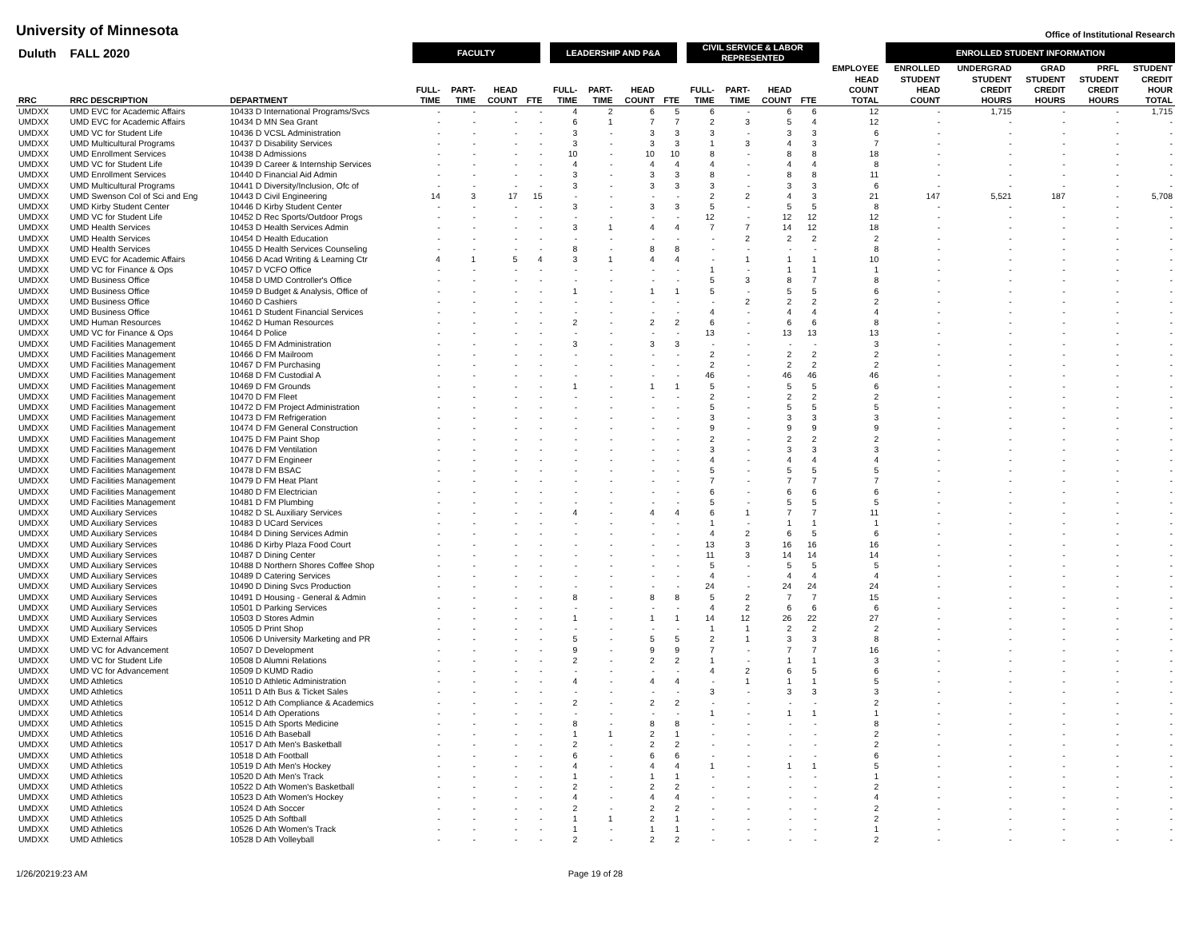University of Minnesota
Office of Institutional Research
| Duluth | FALL 2020 | | FACULTY | | | | LEADERSHIP AND P&A | | | | CIVIL SERVICE & LABOR REPRESENTED | | | | | ENROLLED STUDENT INFORMATION | | | | |
| --- | --- | --- | --- | --- | --- | --- | --- | --- | --- | --- | --- | --- | --- | --- | --- | --- | --- | --- | --- | --- |
| RRC | RRC DESCRIPTION | DEPARTMENT | FULL- TIME | PART- TIME | HEAD COUNT | FTE | FULL- TIME | PART- TIME | HEAD COUNT | FTE | FULL- TIME | PART- TIME | HEAD COUNT | FTE | EMPLOYEE HEAD COUNT TOTAL | ENROLLED STUDENT HEAD COUNT | UNDERGRAD STUDENT CREDIT HOURS | GRAD STUDENT CREDIT HOURS | PRFL STUDENT CREDIT HOURS | STUDENT CREDIT HOUR TOTAL |
| UMDXX | UMD EVC for Academic Affairs | 10433 D International Programs/Svcs | - | - | - | - | 4 | 2 | 6 | 5 | 6 | - | 6 | 6 | 12 | - | 1,715 | - | - | 1,715 |
| UMDXX | UMD EVC for Academic Affairs | 10434 D MN Sea Grant | - | - | - | - | 6 | 1 | 7 | 7 | 2 | 3 | 5 | 4 | 12 | - | - | - | - | - |
| UMDXX | UMD VC for Student Life | 10436 D VCSL Administration | - | - | - | - | 3 | - | 3 | 3 | 3 | - | 3 | 3 | 6 | - | - | - | - | - |
| UMDXX | UMD Multicultural Programs | 10437 D Disability Services | - | - | - | - | 3 | - | 3 | 3 | 1 | 3 | 4 | 3 | 7 | - | - | - | - | - |
| UMDXX | UMD Enrollment Services | 10438 D Admissions | - | - | - | - | 10 | - | 10 | 10 | 8 | - | 8 | 8 | 18 | - | - | - | - | - |
| UMDXX | UMD VC for Student Life | 10439 D Career & Internship Services | - | - | - | - | 4 | - | 4 | 4 | 4 | - | 4 | 4 | 8 | - | - | - | - | - |
| UMDXX | UMD Enrollment Services | 10440 D Financial Aid Admin | - | - | - | - | 3 | - | 3 | 3 | 8 | - | 8 | 8 | 11 | - | - | - | - | - |
| UMDXX | UMD Multicultural Programs | 10441 D Diversity/Inclusion, Ofc of | - | - | - | - | 3 | - | 3 | 3 | 3 | - | 3 | 3 | 6 | - | - | - | - | - |
| UMDXX | UMD Swenson Col of Sci and Eng | 10443 D Civil Engineering | 14 | 3 | 17 | 15 | - | - | - | - | 2 | 2 | 4 | 3 | 21 | 147 | 5,521 | 187 | - | 5,708 |
| UMDXX | UMD Kirby Student Center | 10446 D Kirby Student Center | - | - | - | - | 3 | - | 3 | 3 | 5 | - | 5 | 5 | 8 | - | - | - | - | - |
| UMDXX | UMD VC for Student Life | 10452 D Rec Sports/Outdoor Progs | - | - | - | - | - | - | - | - | 12 | - | 12 | 12 | 12 | - | - | - | - | - |
| UMDXX | UMD Health Services | 10453 D Health Services Admin | - | - | - | - | 3 | 1 | 4 | 4 | 7 | 7 | 14 | 12 | 18 | - | - | - | - | - |
| UMDXX | UMD Health Services | 10454 D Health Education | - | - | - | - | - | - | - | - | - | 2 | 2 | 2 | 2 | - | - | - | - | - |
| UMDXX | UMD Health Services | 10455 D Health Services Counseling | - | - | - | - | 8 | - | 8 | 8 | - | - | - | - | 8 | - | - | - | - | - |
| UMDXX | UMD EVC for Academic Affairs | 10456 D Acad Writing & Learning Ctr | 4 | 1 | 5 | 4 | 3 | 1 | 4 | 4 | - | 1 | 1 | 1 | 10 | - | - | - | - | - |
| UMDXX | UMD VC for Finance & Ops | 10457 D VCFO Office | - | - | - | - | - | - | - | - | 1 | - | 1 | 1 | 1 | - | - | - | - | - |
| UMDXX | UMD Business Office | 10458 D UMD Controller's Office | - | - | - | - | - | - | - | - | 5 | 3 | 8 | 7 | 8 | - | - | - | - | - |
| UMDXX | UMD Business Office | 10459 D Budget & Analysis, Office of | - | - | - | - | 1 | - | 1 | 1 | 5 | - | 5 | 5 | 6 | - | - | - | - | - |
| UMDXX | UMD Business Office | 10460 D Cashiers | - | - | - | - | - | - | - | - | - | 2 | 2 | 2 | 2 | - | - | - | - | - |
| UMDXX | UMD Business Office | 10461 D Student Financial Services | - | - | - | - | - | - | - | - | 4 | - | 4 | 4 | 4 | - | - | - | - | - |
| UMDXX | UMD Human Resources | 10462 D Human Resources | - | - | - | - | 2 | - | 2 | 2 | 6 | - | 6 | 6 | 8 | - | - | - | - | - |
| UMDXX | UMD VC for Finance & Ops | 10464 D Police | - | - | - | - | - | - | - | - | 13 | - | 13 | 13 | 13 | - | - | - | - | - |
| UMDXX | UMD Facilities Management | 10465 D FM Administration | - | - | - | - | 3 | - | 3 | 3 | - | - | - | - | 3 | - | - | - | - | - |
| UMDXX | UMD Facilities Management | 10466 D FM Mailroom | - | - | - | - | - | - | - | - | 2 | - | 2 | 2 | 2 | - | - | - | - | - |
| UMDXX | UMD Facilities Management | 10467 D FM Purchasing | - | - | - | - | - | - | - | - | 2 | - | 2 | 2 | 2 | - | - | - | - | - |
| UMDXX | UMD Facilities Management | 10468 D FM Custodial A | - | - | - | - | - | - | - | - | 46 | - | 46 | 46 | 46 | - | - | - | - | - |
| UMDXX | UMD Facilities Management | 10469 D FM Grounds | - | - | - | - | 1 | - | 1 | 1 | 5 | - | 5 | 5 | 6 | - | - | - | - | - |
| UMDXX | UMD Facilities Management | 10470 D FM Fleet | - | - | - | - | - | - | - | - | 2 | - | 2 | 2 | 2 | - | - | - | - | - |
| UMDXX | UMD Facilities Management | 10472 D FM Project Administration | - | - | - | - | - | - | - | - | 5 | - | 5 | 5 | 5 | - | - | - | - | - |
| UMDXX | UMD Facilities Management | 10473 D FM Refrigeration | - | - | - | - | - | - | - | - | 3 | - | 3 | 3 | 3 | - | - | - | - | - |
| UMDXX | UMD Facilities Management | 10474 D FM General Construction | - | - | - | - | - | - | - | - | 9 | - | 9 | 9 | 9 | - | - | - | - | - |
| UMDXX | UMD Facilities Management | 10475 D FM Paint Shop | - | - | - | - | - | - | - | - | 2 | - | 2 | 2 | 2 | - | - | - | - | - |
| UMDXX | UMD Facilities Management | 10476 D FM Ventilation | - | - | - | - | - | - | - | - | 3 | - | 3 | 3 | 3 | - | - | - | - | - |
| UMDXX | UMD Facilities Management | 10477 D FM Engineer | - | - | - | - | - | - | - | - | 4 | - | 4 | 4 | 4 | - | - | - | - | - |
| UMDXX | UMD Facilities Management | 10478 D FM BSAC | - | - | - | - | - | - | - | - | 5 | - | 5 | 5 | 5 | - | - | - | - | - |
| UMDXX | UMD Facilities Management | 10479 D FM Heat Plant | - | - | - | - | - | - | - | - | 7 | - | 7 | 7 | 7 | - | - | - | - | - |
| UMDXX | UMD Facilities Management | 10480 D FM Electrician | - | - | - | - | - | - | - | - | 6 | - | 6 | 6 | 6 | - | - | - | - | - |
| UMDXX | UMD Facilities Management | 10481 D FM Plumbing | - | - | - | - | - | - | - | - | 5 | - | 5 | 5 | 5 | - | - | - | - | - |
| UMDXX | UMD Auxiliary Services | 10482 D SL Auxiliary Services | - | - | - | - | 4 | - | 4 | 4 | 6 | 1 | 7 | 7 | 11 | - | - | - | - | - |
| UMDXX | UMD Auxiliary Services | 10483 D UCard Services | - | - | - | - | - | - | - | - | 1 | - | 1 | 1 | 1 | - | - | - | - | - |
| UMDXX | UMD Auxiliary Services | 10484 D Dining Services Admin | - | - | - | - | - | - | - | - | 4 | 2 | 6 | 5 | 6 | - | - | - | - | - |
| UMDXX | UMD Auxiliary Services | 10486 D Kirby Plaza Food Court | - | - | - | - | - | - | - | - | 13 | 3 | 16 | 16 | 16 | - | - | - | - | - |
| UMDXX | UMD Auxiliary Services | 10487 D Dining Center | - | - | - | - | - | - | - | - | 11 | 3 | 14 | 14 | 14 | - | - | - | - | - |
| UMDXX | UMD Auxiliary Services | 10488 D Northern Shores Coffee Shop | - | - | - | - | - | - | - | - | 5 | - | 5 | 5 | 5 | - | - | - | - | - |
| UMDXX | UMD Auxiliary Services | 10489 D Catering Services | - | - | - | - | - | - | - | - | 4 | - | 4 | 4 | 4 | - | - | - | - | - |
| UMDXX | UMD Auxiliary Services | 10490 D Dining Svcs Production | - | - | - | - | - | - | - | - | 24 | - | 24 | 24 | 24 | - | - | - | - | - |
| UMDXX | UMD Auxiliary Services | 10491 D Housing - General & Admin | - | - | - | - | 8 | - | 8 | 8 | 5 | 2 | 7 | 7 | 15 | - | - | - | - | - |
| UMDXX | UMD Auxiliary Services | 10501 D Parking Services | - | - | - | - | - | - | - | - | 4 | 2 | 6 | 6 | 6 | - | - | - | - | - |
| UMDXX | UMD Auxiliary Services | 10503 D Stores Admin | - | - | - | - | 1 | - | 1 | 1 | 14 | 12 | 26 | 22 | 27 | - | - | - | - | - |
| UMDXX | UMD Auxiliary Services | 10505 D Print Shop | - | - | - | - | - | - | - | - | 1 | 1 | 2 | 2 | 2 | - | - | - | - | - |
| UMDXX | UMD External Affairs | 10506 D University Marketing and PR | - | - | - | - | 5 | - | 5 | 5 | 2 | 1 | 3 | 3 | 8 | - | - | - | - | - |
| UMDXX | UMD VC for Advancement | 10507 D Development | - | - | - | - | 9 | - | 9 | 9 | 7 | - | 7 | 7 | 16 | - | - | - | - | - |
| UMDXX | UMD VC for Student Life | 10508 D Alumni Relations | - | - | - | - | 2 | - | 2 | 2 | 1 | - | 1 | 1 | 3 | - | - | - | - | - |
| UMDXX | UMD VC for Advancement | 10509 D KUMD Radio | - | - | - | - | - | - | - | - | 4 | 2 | 6 | 5 | 6 | - | - | - | - | - |
| UMDXX | UMD Athletics | 10510 D Athletic Administration | - | - | - | - | 4 | - | 4 | 4 | - | 1 | 1 | 1 | 5 | - | - | - | - | - |
| UMDXX | UMD Athletics | 10511 D Ath Bus & Ticket Sales | - | - | - | - | - | - | - | - | 3 | - | 3 | 3 | 3 | - | - | - | - | - |
| UMDXX | UMD Athletics | 10512 D Ath Compliance & Academics | - | - | - | - | 2 | - | 2 | 2 | - | - | - | - | 2 | - | - | - | - | - |
| UMDXX | UMD Athletics | 10514 D Ath Operations | - | - | - | - | - | - | - | - | 1 | - | 1 | 1 | 1 | - | - | - | - | - |
| UMDXX | UMD Athletics | 10515 D Ath Sports Medicine | - | - | - | - | 8 | - | 8 | 8 | - | - | - | - | 8 | - | - | - | - | - |
| UMDXX | UMD Athletics | 10516 D Ath Baseball | - | - | - | - | 1 | 1 | 2 | 1 | - | - | - | - | 2 | - | - | - | - | - |
| UMDXX | UMD Athletics | 10517 D Ath Men's Basketball | - | - | - | - | 2 | - | 2 | 2 | - | - | - | - | 2 | - | - | - | - | - |
| UMDXX | UMD Athletics | 10518 D Ath Football | - | - | - | - | 6 | - | 6 | 6 | - | - | - | - | 6 | - | - | - | - | - |
| UMDXX | UMD Athletics | 10519 D Ath Men's Hockey | - | - | - | - | 4 | - | 4 | 4 | 1 | - | 1 | 1 | 5 | - | - | - | - | - |
| UMDXX | UMD Athletics | 10520 D Ath Men's Track | - | - | - | - | 1 | - | 1 | 1 | - | - | - | - | 1 | - | - | - | - | - |
| UMDXX | UMD Athletics | 10522 D Ath Women's Basketball | - | - | - | - | 2 | - | 2 | 2 | - | - | - | - | 2 | - | - | - | - | - |
| UMDXX | UMD Athletics | 10523 D Ath Women's Hockey | - | - | - | - | 4 | - | 4 | 4 | - | - | - | - | 4 | - | - | - | - | - |
| UMDXX | UMD Athletics | 10524 D Ath Soccer | - | - | - | - | 2 | - | 2 | 2 | - | - | - | - | 2 | - | - | - | - | - |
| UMDXX | UMD Athletics | 10525 D Ath Softball | - | - | - | - | 1 | 1 | 2 | 1 | - | - | - | - | 2 | - | - | - | - | - |
| UMDXX | UMD Athletics | 10526 D Ath Women's Track | - | - | - | - | 1 | - | 1 | 1 | - | - | - | - | 1 | - | - | - | - | - |
| UMDXX | UMD Athletics | 10528 D Ath Volleyball | - | - | - | - | 2 | - | 2 | 2 | - | - | - | - | 2 | - | - | - | - | - |
1/26/20219:23 AM Page 19 of 28